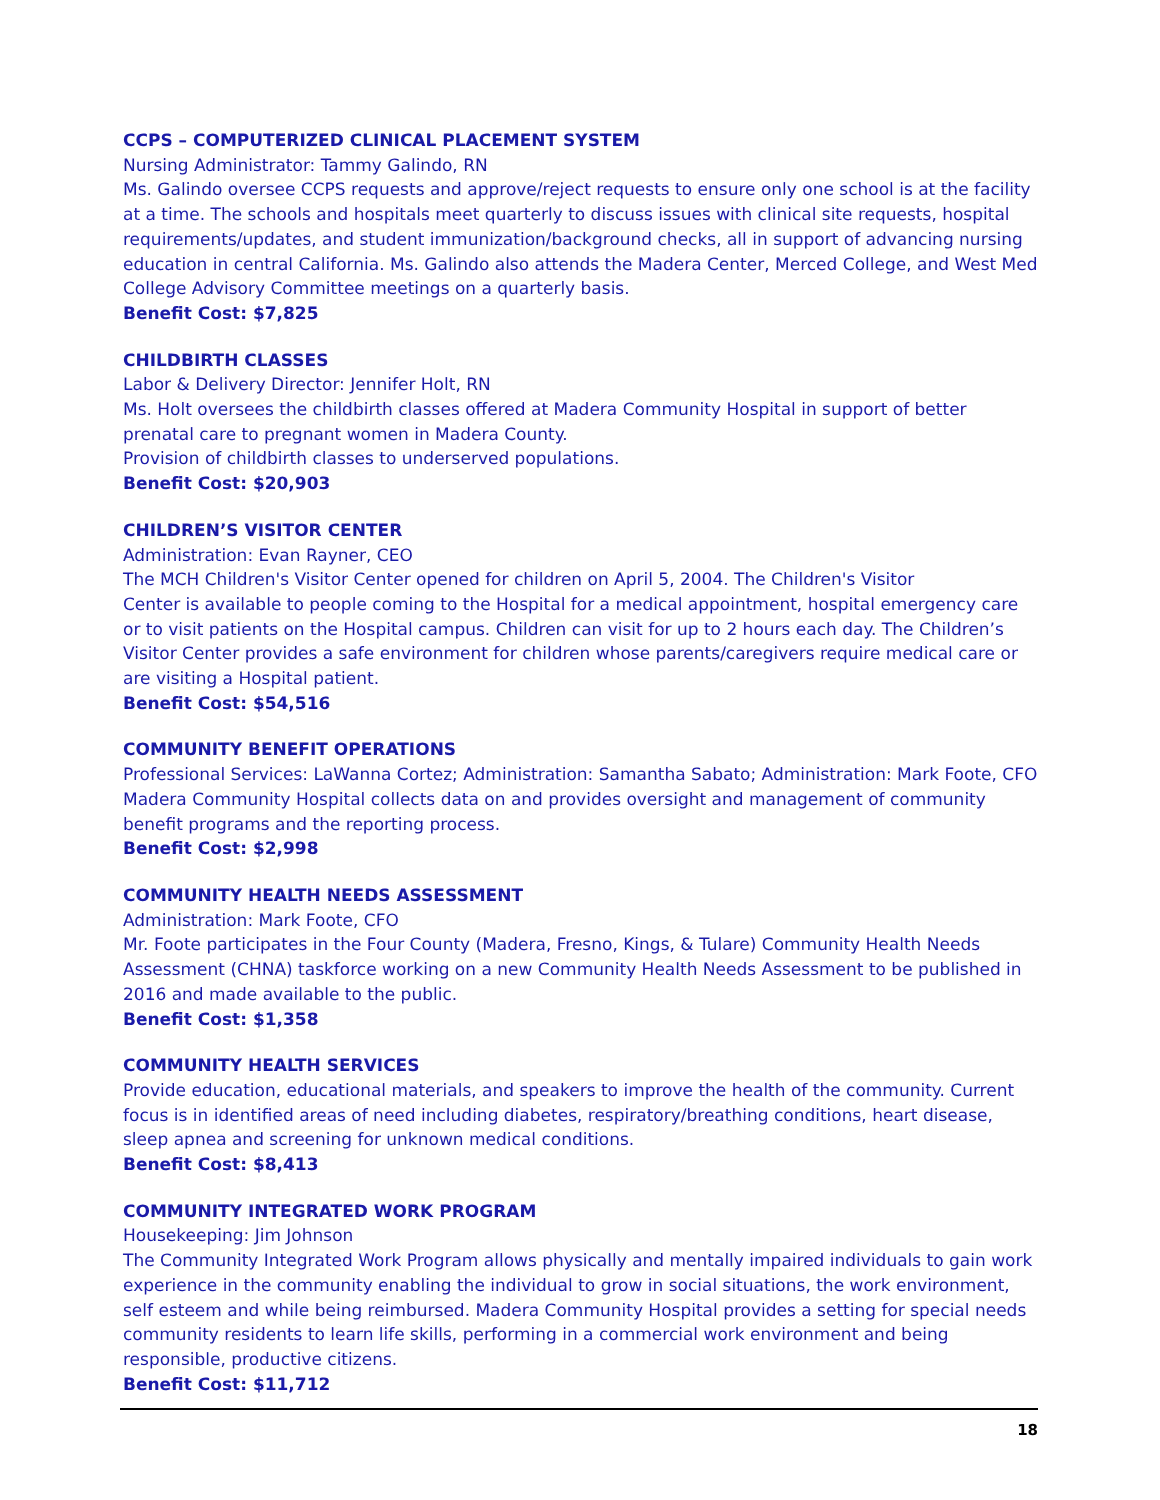CCPS – COMPUTERIZED CLINICAL PLACEMENT SYSTEM
Nursing Administrator: Tammy Galindo, RN
Ms. Galindo oversee CCPS requests and approve/reject requests to ensure only one school is at the facility at a time. The schools and hospitals meet quarterly to discuss issues with clinical site requests, hospital requirements/updates, and student immunization/background checks, all in support of advancing nursing education in central California. Ms. Galindo also attends the Madera Center, Merced College, and West Med College Advisory Committee meetings on a quarterly basis.
Benefit Cost: $7,825
CHILDBIRTH CLASSES
Labor & Delivery Director: Jennifer Holt, RN
Ms. Holt oversees the childbirth classes offered at Madera Community Hospital in support of better prenatal care to pregnant women in Madera County.
Provision of childbirth classes to underserved populations.
Benefit Cost: $20,903
CHILDREN’S VISITOR CENTER
Administration: Evan Rayner, CEO
The MCH Children's Visitor Center opened for children on April 5, 2004. The Children's Visitor
Center is available to people coming to the Hospital for a medical appointment, hospital emergency care or to visit patients on the Hospital campus. Children can visit for up to 2 hours each day. The Children’s Visitor Center provides a safe environment for children whose parents/caregivers require medical care or are visiting a Hospital patient.
Benefit Cost: $54,516
COMMUNITY BENEFIT OPERATIONS
Professional Services: LaWanna Cortez; Administration: Samantha Sabato; Administration: Mark Foote, CFO
Madera Community Hospital collects data on and provides oversight and management of community benefit programs and the reporting process.
Benefit Cost: $2,998
COMMUNITY HEALTH NEEDS ASSESSMENT
Administration: Mark Foote, CFO
Mr. Foote participates in the Four County (Madera, Fresno, Kings, & Tulare) Community Health Needs Assessment (CHNA) taskforce working on a new Community Health Needs Assessment to be published in 2016 and made available to the public.
Benefit Cost: $1,358
COMMUNITY HEALTH SERVICES
Provide education, educational materials, and speakers to improve the health of the community. Current focus is in identified areas of need including diabetes, respiratory/breathing conditions, heart disease, sleep apnea and screening for unknown medical conditions.
Benefit Cost: $8,413
COMMUNITY INTEGRATED WORK PROGRAM
Housekeeping: Jim Johnson
The Community Integrated Work Program allows physically and mentally impaired individuals to gain work experience in the community enabling the individual to grow in social situations, the work environment, self esteem and while being reimbursed. Madera Community Hospital provides a setting for special needs community residents to learn life skills, performing in a commercial work environment and being responsible, productive citizens.
Benefit Cost: $11,712
18